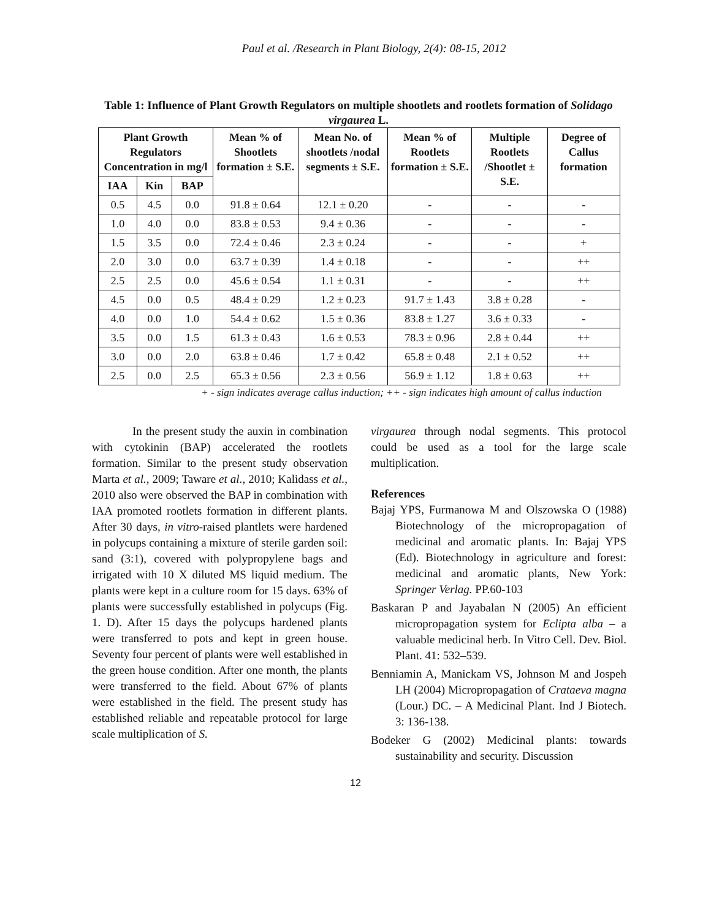Paul et al. /Research in Plant Biology, 2(4): 08-15, 2012
Table 1: Influence of Plant Growth Regulators on multiple shootlets and rootlets formation of Solidago virgaurea L.
| Plant Growth Regulators Concentration in mg/l | | | Mean % of Shootlets formation ± S.E. | Mean No. of shootlets /nodal segments ± S.E. | Mean % of Rootlets formation ± S.E. | Multiple Rootlets /Shootlet ± S.E. | Degree of Callus formation |
| --- | --- | --- | --- | --- | --- | --- | --- |
| IAA | Kin | BAP | | | | | |
| 0.5 | 4.5 | 0.0 | 91.8 ± 0.64 | 12.1 ± 0.20 | - | - | - |
| 1.0 | 4.0 | 0.0 | 83.8 ± 0.53 | 9.4 ± 0.36 | - | - | - |
| 1.5 | 3.5 | 0.0 | 72.4 ± 0.46 | 2.3 ± 0.24 | - | - | + |
| 2.0 | 3.0 | 0.0 | 63.7 ± 0.39 | 1.4 ± 0.18 | - | - | ++ |
| 2.5 | 2.5 | 0.0 | 45.6 ± 0.54 | 1.1 ± 0.31 | - | - | ++ |
| 4.5 | 0.0 | 0.5 | 48.4 ± 0.29 | 1.2 ± 0.23 | 91.7 ± 1.43 | 3.8 ± 0.28 | - |
| 4.0 | 0.0 | 1.0 | 54.4 ± 0.62 | 1.5 ± 0.36 | 83.8 ± 1.27 | 3.6 ± 0.33 | - |
| 3.5 | 0.0 | 1.5 | 61.3 ± 0.43 | 1.6 ± 0.53 | 78.3 ± 0.96 | 2.8 ± 0.44 | ++ |
| 3.0 | 0.0 | 2.0 | 63.8 ± 0.46 | 1.7 ± 0.42 | 65.8 ± 0.48 | 2.1 ± 0.52 | ++ |
| 2.5 | 0.0 | 2.5 | 65.3 ± 0.56 | 2.3 ± 0.56 | 56.9 ± 1.12 | 1.8 ± 0.63 | ++ |
+ - sign indicates average callus induction; ++ - sign indicates high amount of callus induction
In the present study the auxin in combination with cytokinin (BAP) accelerated the rootlets formation. Similar to the present study observation Marta et al., 2009; Taware et al., 2010; Kalidass et al., 2010 also were observed the BAP in combination with IAA promoted rootlets formation in different plants. After 30 days, in vitro-raised plantlets were hardened in polycups containing a mixture of sterile garden soil: sand (3:1), covered with polypropylene bags and irrigated with 10 X diluted MS liquid medium. The plants were kept in a culture room for 15 days. 63% of plants were successfully established in polycups (Fig. 1. D). After 15 days the polycups hardened plants were transferred to pots and kept in green house. Seventy four percent of plants were well established in the green house condition. After one month, the plants were transferred to the field. About 67% of plants were established in the field. The present study has established reliable and repeatable protocol for large scale multiplication of S.
virgaurea through nodal segments. This protocol could be used as a tool for the large scale multiplication.
References
Bajaj YPS, Furmanowa M and Olszowska O (1988) Biotechnology of the micropropagation of medicinal and aromatic plants. In: Bajaj YPS (Ed). Biotechnology in agriculture and forest: medicinal and aromatic plants, New York: Springer Verlag. PP.60-103
Baskaran P and Jayabalan N (2005) An efficient micropropagation system for Eclipta alba – a valuable medicinal herb. In Vitro Cell. Dev. Biol. Plant. 41: 532–539.
Benniamin A, Manickam VS, Johnson M and Jospeh LH (2004) Micropropagation of Crataeva magna (Lour.) DC. – A Medicinal Plant. Ind J Biotech. 3: 136-138.
Bodeker G (2002) Medicinal plants: towards sustainability and security. Discussion
12